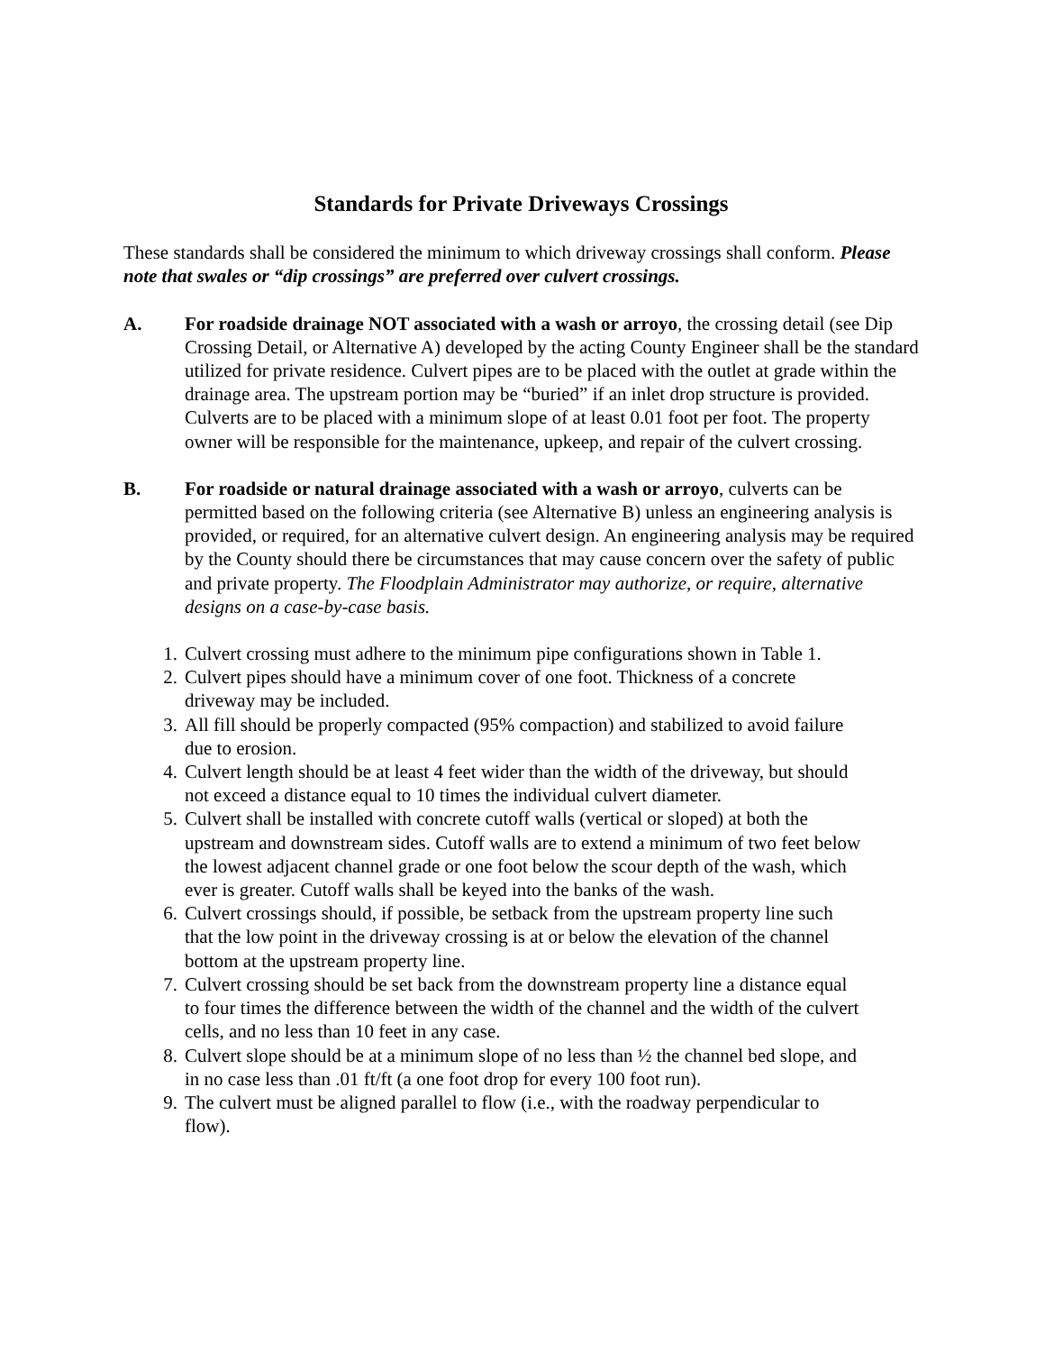Standards for Private Driveways Crossings
These standards shall be considered the minimum to which driveway crossings shall conform. Please note that swales or “dip crossings” are preferred over culvert crossings.
A. For roadside drainage NOT associated with a wash or arroyo, the crossing detail (see Dip Crossing Detail, or Alternative A) developed by the acting County Engineer shall be the standard utilized for private residence. Culvert pipes are to be placed with the outlet at grade within the drainage area. The upstream portion may be “buried” if an inlet drop structure is provided. Culverts are to be placed with a minimum slope of at least 0.01 foot per foot. The property owner will be responsible for the maintenance, upkeep, and repair of the culvert crossing.
B. For roadside or natural drainage associated with a wash or arroyo, culverts can be permitted based on the following criteria (see Alternative B) unless an engineering analysis is provided, or required, for an alternative culvert design. An engineering analysis may be required by the County should there be circumstances that may cause concern over the safety of public and private property. The Floodplain Administrator may authorize, or require, alternative designs on a case-by-case basis.
1. Culvert crossing must adhere to the minimum pipe configurations shown in Table 1.
2. Culvert pipes should have a minimum cover of one foot. Thickness of a concrete driveway may be included.
3. All fill should be properly compacted (95% compaction) and stabilized to avoid failure due to erosion.
4. Culvert length should be at least 4 feet wider than the width of the driveway, but should not exceed a distance equal to 10 times the individual culvert diameter.
5. Culvert shall be installed with concrete cutoff walls (vertical or sloped) at both the upstream and downstream sides. Cutoff walls are to extend a minimum of two feet below the lowest adjacent channel grade or one foot below the scour depth of the wash, which ever is greater. Cutoff walls shall be keyed into the banks of the wash.
6. Culvert crossings should, if possible, be setback from the upstream property line such that the low point in the driveway crossing is at or below the elevation of the channel bottom at the upstream property line.
7. Culvert crossing should be set back from the downstream property line a distance equal to four times the difference between the width of the channel and the width of the culvert cells, and no less than 10 feet in any case.
8. Culvert slope should be at a minimum slope of no less than ½ the channel bed slope, and in no case less than .01 ft/ft (a one foot drop for every 100 foot run).
9. The culvert must be aligned parallel to flow (i.e., with the roadway perpendicular to flow).